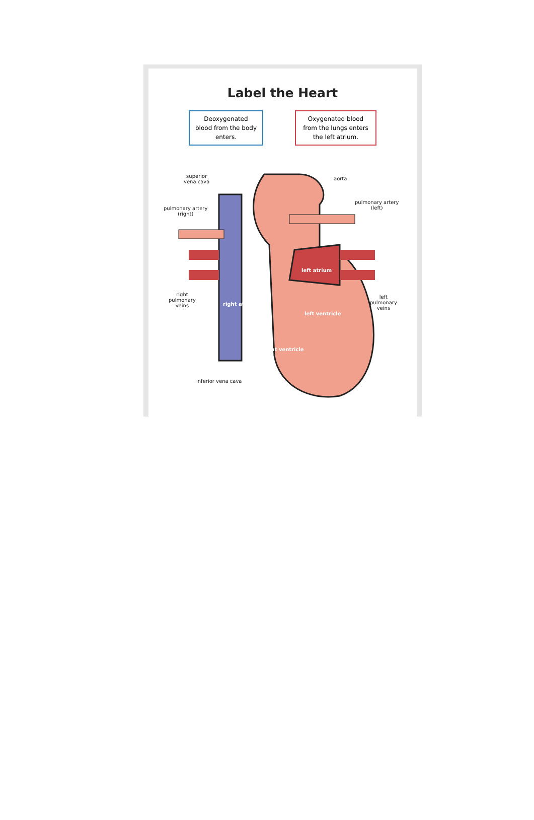Label the Heart
Deoxygenated blood from the body enters.
Oxygenated blood from the lungs enters the left atrium.
superior
vena cava
aorta
pulmonary artery
(right)
pulmonary artery
(left)
left atrium
right
pulmonary
veins
right atrium
left ventricle
left
pulmonary
veins
right ventricle
inferior vena cava